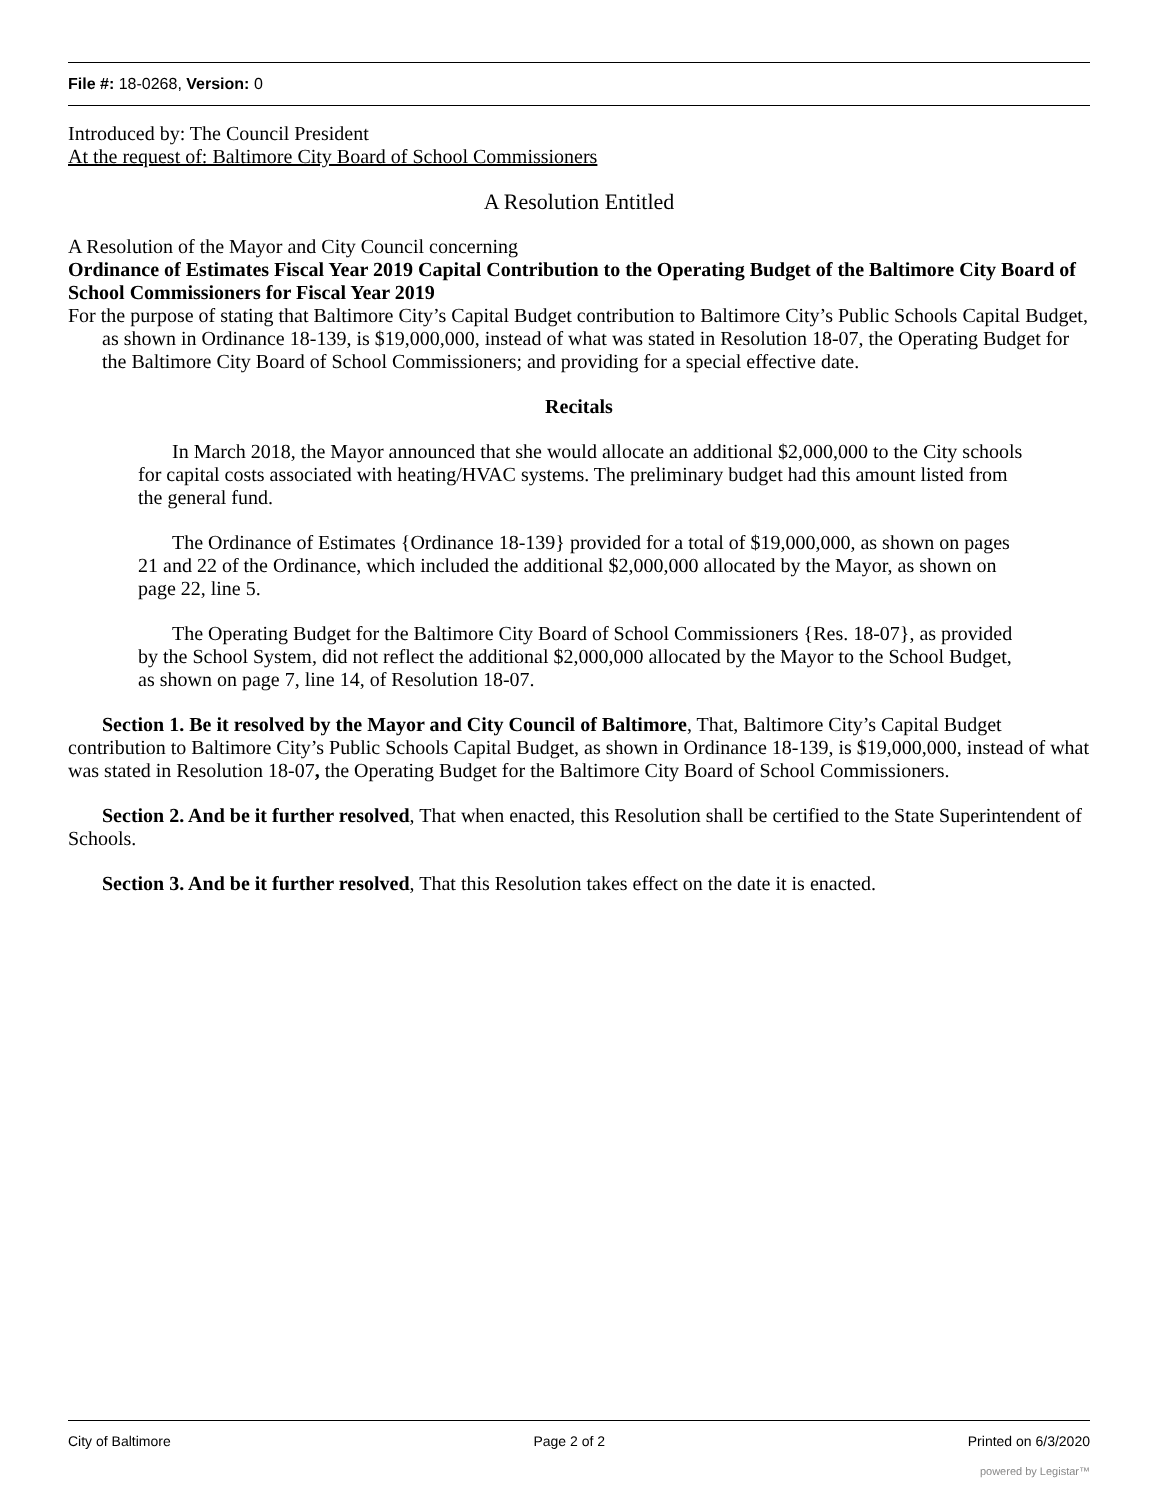File #: 18-0268, Version: 0
Introduced by: The Council President
At the request of: Baltimore City Board of School Commissioners
A Resolution Entitled
A Resolution of the Mayor and City Council concerning
Ordinance of Estimates Fiscal Year 2019 Capital Contribution to the Operating Budget of the Baltimore City Board of School Commissioners for Fiscal Year 2019
For the purpose of stating that Baltimore City’s Capital Budget contribution to Baltimore City’s Public Schools Capital Budget, as shown in Ordinance 18-139, is $19,000,000, instead of what was stated in Resolution 18-07, the Operating Budget for the Baltimore City Board of School Commissioners; and providing for a special effective date.
Recitals
In March 2018, the Mayor announced that she would allocate an additional $2,000,000 to the City schools for capital costs associated with heating/HVAC systems. The preliminary budget had this amount listed from the general fund.
The Ordinance of Estimates {Ordinance 18-139} provided for a total of $19,000,000, as shown on pages 21 and 22 of the Ordinance, which included the additional $2,000,000 allocated by the Mayor, as shown on page 22, line 5.
The Operating Budget for the Baltimore City Board of School Commissioners {Res. 18-07}, as provided by the School System, did not reflect the additional $2,000,000 allocated by the Mayor to the School Budget, as shown on page 7, line 14, of Resolution 18-07.
Section 1. Be it resolved by the Mayor and City Council of Baltimore, That, Baltimore City’s Capital Budget contribution to Baltimore City’s Public Schools Capital Budget, as shown in Ordinance 18-139, is $19,000,000, instead of what was stated in Resolution 18-07, the Operating Budget for the Baltimore City Board of School Commissioners.
Section 2. And be it further resolved, That when enacted, this Resolution shall be certified to the State Superintendent of Schools.
Section 3. And be it further resolved, That this Resolution takes effect on the date it is enacted.
City of Baltimore Page 2 of 2 Printed on 6/3/2020
powered by Legistar™